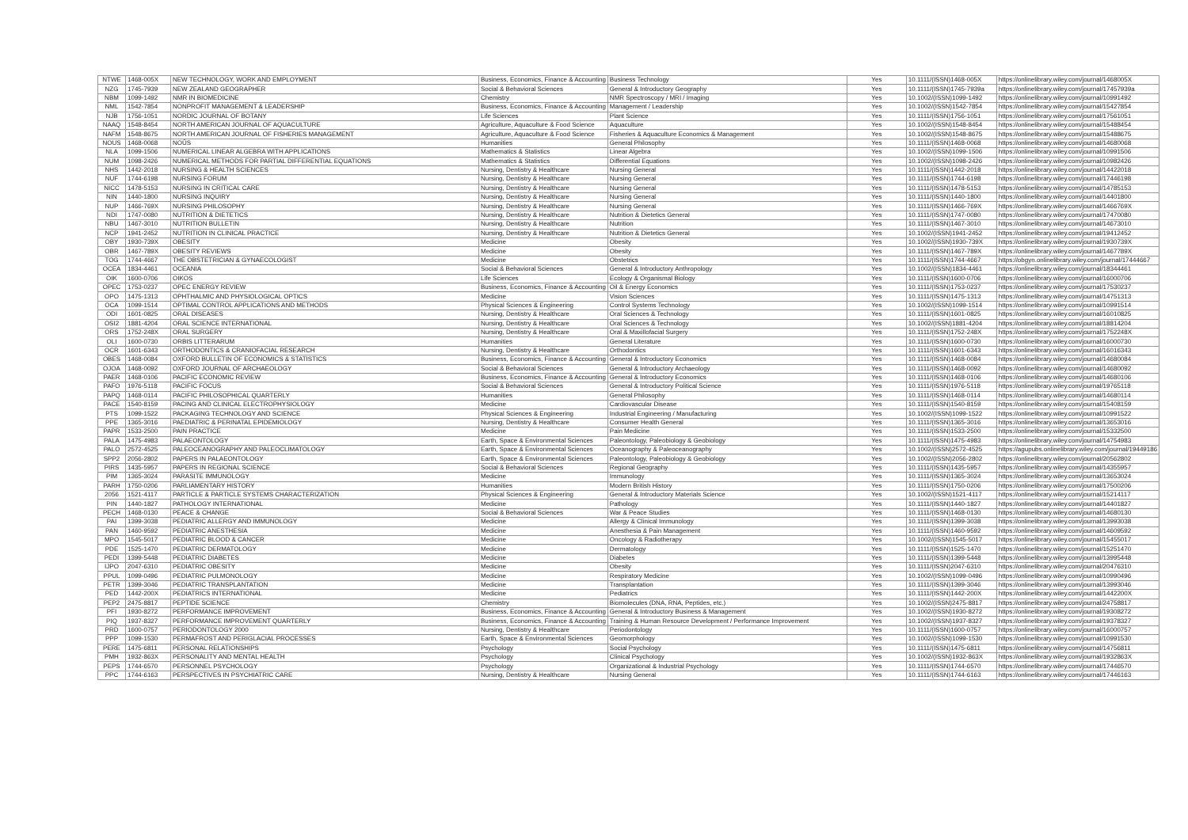| NTWE | 1468-005X | NEW TECHNOLOGY, WORK AND EMPLOYMENT | Business, Economics, Finance & Accounting | Business Technology | Yes | 10.1111/(ISSN)1468-005X | https://onlinelibrary.wiley.com/journal/1468005X |
| NZG | 1745-7939 | NEW ZEALAND GEOGRAPHER | Social & Behavioral Sciences | General & Introductory Geography | Yes | 10.1111/(ISSN)1745-7939a | https://onlinelibrary.wiley.com/journal/17457939a |
| NBM | 1099-1492 | NMR IN BIOMEDICINE | Chemistry | NMR Spectroscopy / MRI / Imaging | Yes | 10.1002/(ISSN)1099-1492 | https://onlinelibrary.wiley.com/journal/10991492 |
| NML | 1542-7854 | NONPROFIT MANAGEMENT & LEADERSHIP | Business, Economics, Finance & Accounting | Management / Leadership | Yes | 10.1002/(ISSN)1542-7854 | https://onlinelibrary.wiley.com/journal/15427854 |
| NJB | 1756-1051 | NORDIC JOURNAL OF BOTANY | Life Sciences | Plant Science | Yes | 10.1111/(ISSN)1756-1051 | https://onlinelibrary.wiley.com/journal/17561051 |
| NAAQ | 1548-8454 | NORTH AMERICAN JOURNAL OF AQUACULTURE | Agriculture, Aquaculture & Food Science | Aquaculture | Yes | 10.1002/(ISSN)1548-8454 | https://onlinelibrary.wiley.com/journal/15488454 |
| NAFM | 1548-8675 | NORTH AMERICAN JOURNAL OF FISHERIES MANAGEMENT | Agriculture, Aquaculture & Food Science | Fisheries & Aquaculture Economics & Management | Yes | 10.1002/(ISSN)1548-8675 | https://onlinelibrary.wiley.com/journal/15488675 |
| NOUS | 1468-0068 | NOÛS | Humanities | General Philosophy | Yes | 10.1111/(ISSN)1468-0068 | https://onlinelibrary.wiley.com/journal/14680068 |
| NLA | 1099-1506 | NUMERICAL LINEAR ALGEBRA WITH APPLICATIONS | Mathematics & Statistics | Linear Algebra | Yes | 10.1002/(ISSN)1099-1506 | https://onlinelibrary.wiley.com/journal/10991506 |
| NUM | 1098-2426 | NUMERICAL METHODS FOR PARTIAL DIFFERENTIAL EQUATIONS | Mathematics & Statistics | Differential Equations | Yes | 10.1002/(ISSN)1098-2426 | https://onlinelibrary.wiley.com/journal/10982426 |
| NHS | 1442-2018 | NURSING & HEALTH SCIENCES | Nursing, Dentistry & Healthcare | Nursing General | Yes | 10.1111/(ISSN)1442-2018 | https://onlinelibrary.wiley.com/journal/14422018 |
| NUF | 1744-6198 | NURSING FORUM | Nursing, Dentistry & Healthcare | Nursing General | Yes | 10.1111/(ISSN)1744-6198 | https://onlinelibrary.wiley.com/journal/17446198 |
| NICC | 1478-5153 | NURSING IN CRITICAL CARE | Nursing, Dentistry & Healthcare | Nursing General | Yes | 10.1111/(ISSN)1478-5153 | https://onlinelibrary.wiley.com/journal/14785153 |
| NIN | 1440-1800 | NURSING INQUIRY | Nursing, Dentistry & Healthcare | Nursing General | Yes | 10.1111/(ISSN)1440-1800 | https://onlinelibrary.wiley.com/journal/14401800 |
| NUP | 1466-769X | NURSING PHILOSOPHY | Nursing, Dentistry & Healthcare | Nursing General | Yes | 10.1111/(ISSN)1466-769X | https://onlinelibrary.wiley.com/journal/1466769X |
| NDI | 1747-0080 | NUTRITION & DIETETICS | Nursing, Dentistry & Healthcare | Nutrition & Dietetics General | Yes | 10.1111/(ISSN)1747-0080 | https://onlinelibrary.wiley.com/journal/17470080 |
| NBU | 1467-3010 | NUTRITION BULLETIN | Nursing, Dentistry & Healthcare | Nutrition | Yes | 10.1111/(ISSN)1467-3010 | https://onlinelibrary.wiley.com/journal/14673010 |
| NCP | 1941-2452 | NUTRITION IN CLINICAL PRACTICE | Nursing, Dentistry & Healthcare | Nutrition & Dietetics General | Yes | 10.1002/(ISSN)1941-2452 | https://onlinelibrary.wiley.com/journal/19412452 |
| OBY | 1930-739X | OBESITY | Medicine | Obesity | Yes | 10.1002/(ISSN)1930-739X | https://onlinelibrary.wiley.com/journal/1930739X |
| OBR | 1467-789X | OBESITY REVIEWS | Medicine | Obesity | Yes | 10.1111/(ISSN)1467-789X | https://onlinelibrary.wiley.com/journal/1467789X |
| TOG | 1744-4667 | THE OBSTETRICIAN & GYNAECOLOGIST | Medicine | Obstetrics | Yes | 10.1111/(ISSN)1744-4667 | https://obgyn.onlinelibrary.wiley.com/journal/17444667 |
| OCEA | 1834-4461 | OCEANIA | Social & Behavioral Sciences | General & Introductory Anthropology | Yes | 10.1002/(ISSN)1834-4461 | https://onlinelibrary.wiley.com/journal/18344461 |
| OIK | 1600-0706 | OIKOS | Life Sciences | Ecology & Organismal Biology | Yes | 10.1111/(ISSN)1600-0706 | https://onlinelibrary.wiley.com/journal/16000706 |
| OPEC | 1753-0237 | OPEC ENERGY REVIEW | Business, Economics, Finance & Accounting | Oil & Energy Economics | Yes | 10.1111/(ISSN)1753-0237 | https://onlinelibrary.wiley.com/journal/17530237 |
| OPO | 1475-1313 | OPHTHALMIC AND PHYSIOLOGICAL OPTICS | Medicine | Vision Sciences | Yes | 10.1111/(ISSN)1475-1313 | https://onlinelibrary.wiley.com/journal/14751313 |
| OCA | 1099-1514 | OPTIMAL CONTROL APPLICATIONS AND METHODS | Physical Sciences & Engineering | Control Systems Technology | Yes | 10.1002/(ISSN)1099-1514 | https://onlinelibrary.wiley.com/journal/10991514 |
| ODI | 1601-0825 | ORAL DISEASES | Nursing, Dentistry & Healthcare | Oral Sciences & Technology | Yes | 10.1111/(ISSN)1601-0825 | https://onlinelibrary.wiley.com/journal/16010825 |
| OSI2 | 1881-4204 | ORAL SCIENCE INTERNATIONAL | Nursing, Dentistry & Healthcare | Oral Sciences & Technology | Yes | 10.1002/(ISSN)1881-4204 | https://onlinelibrary.wiley.com/journal/18814204 |
| ORS | 1752-248X | ORAL SURGERY | Nursing, Dentistry & Healthcare | Oral & Maxillofacial Surgery | Yes | 10.1111/(ISSN)1752-248X | https://onlinelibrary.wiley.com/journal/1752248X |
| OLI | 1600-0730 | ORBIS LITTERARUM | Humanities | General Literature | Yes | 10.1111/(ISSN)1600-0730 | https://onlinelibrary.wiley.com/journal/16000730 |
| OCR | 1601-6343 | ORTHODONTICS & CRANIOFACIAL RESEARCH | Nursing, Dentistry & Healthcare | Orthodontics | Yes | 10.1111/(ISSN)1601-6343 | https://onlinelibrary.wiley.com/journal/16016343 |
| OBES | 1468-0084 | OXFORD BULLETIN OF ECONOMICS & STATISTICS | Business, Economics, Finance & Accounting | General & Introductory Economics | Yes | 10.1111/(ISSN)1468-0084 | https://onlinelibrary.wiley.com/journal/14680084 |
| OJOA | 1468-0092 | OXFORD JOURNAL OF ARCHAEOLOGY | Social & Behavioral Sciences | General & Introductory Archaeology | Yes | 10.1111/(ISSN)1468-0092 | https://onlinelibrary.wiley.com/journal/14680092 |
| PAER | 1468-0106 | PACIFIC ECONOMIC REVIEW | Business, Economics, Finance & Accounting | General & Introductory Economics | Yes | 10.1111/(ISSN)1468-0106 | https://onlinelibrary.wiley.com/journal/14680106 |
| PAFO | 1976-5118 | PACIFIC FOCUS | Social & Behavioral Sciences | General & Introductory Political Science | Yes | 10.1111/(ISSN)1976-5118 | https://onlinelibrary.wiley.com/journal/19765118 |
| PAPQ | 1468-0114 | PACIFIC PHILOSOPHICAL QUARTERLY | Humanities | General Philosophy | Yes | 10.1111/(ISSN)1468-0114 | https://onlinelibrary.wiley.com/journal/14680114 |
| PACE | 1540-8159 | PACING AND CLINICAL ELECTROPHYSIOLOGY | Medicine | Cardiovascular Disease | Yes | 10.1111/(ISSN)1540-8159 | https://onlinelibrary.wiley.com/journal/15408159 |
| PTS | 1099-1522 | PACKAGING TECHNOLOGY AND SCIENCE | Physical Sciences & Engineering | Industrial Engineering / Manufacturing | Yes | 10.1002/(ISSN)1099-1522 | https://onlinelibrary.wiley.com/journal/10991522 |
| PPE | 1365-3016 | PAEDIATRIC & PERINATAL EPIDEMIOLOGY | Nursing, Dentistry & Healthcare | Consumer Health General | Yes | 10.1111/(ISSN)1365-3016 | https://onlinelibrary.wiley.com/journal/13653016 |
| PAPR | 1533-2500 | PAIN PRACTICE | Medicine | Pain Medicine | Yes | 10.1111/(ISSN)1533-2500 | https://onlinelibrary.wiley.com/journal/15332500 |
| PALA | 1475-4983 | PALAEONTOLOGY | Earth, Space & Environmental Sciences | Paleontology, Paleobiology & Geobiology | Yes | 10.1111/(ISSN)1475-4983 | https://onlinelibrary.wiley.com/journal/14754983 |
| PALO | 2572-4525 | PALEOCEANOGRAPHY AND PALEOCLIMATOLOGY | Earth, Space & Environmental Sciences | Oceanography & Paleoceanography | Yes | 10.1002/(ISSN)2572-4525 | https://agupubs.onlinelibrary.wiley.com/journal/19449186 |
| SPP2 | 2056-2802 | PAPERS IN PALAEONTOLOGY | Earth, Space & Environmental Sciences | Paleontology, Paleobiology & Geobiology | Yes | 10.1002/(ISSN)2056-2802 | https://onlinelibrary.wiley.com/journal/20562802 |
| PIRS | 1435-5957 | PAPERS IN REGIONAL SCIENCE | Social & Behavioral Sciences | Regional Geography | Yes | 10.1111/(ISSN)1435-5957 | https://onlinelibrary.wiley.com/journal/14355957 |
| PIM | 1365-3024 | PARASITE IMMUNOLOGY | Medicine | Immunology | Yes | 10.1111/(ISSN)1365-3024 | https://onlinelibrary.wiley.com/journal/13653024 |
| PARH | 1750-0206 | PARLIAMENTARY HISTORY | Humanities | Modern British History | Yes | 10.1111/(ISSN)1750-0206 | https://onlinelibrary.wiley.com/journal/17500206 |
| 2056 | 1521-4117 | PARTICLE & PARTICLE SYSTEMS CHARACTERIZATION | Physical Sciences & Engineering | General & Introductory Materials Science | Yes | 10.1002/(ISSN)1521-4117 | https://onlinelibrary.wiley.com/journal/15214117 |
| PIN | 1440-1827 | PATHOLOGY INTERNATIONAL | Medicine | Pathology | Yes | 10.1111/(ISSN)1440-1827 | https://onlinelibrary.wiley.com/journal/14401827 |
| PECH | 1468-0130 | PEACE & CHANGE | Social & Behavioral Sciences | War & Peace Studies | Yes | 10.1111/(ISSN)1468-0130 | https://onlinelibrary.wiley.com/journal/14680130 |
| PAI | 1399-3038 | PEDIATRIC ALLERGY AND IMMUNOLOGY | Medicine | Allergy & Clinical Immunology | Yes | 10.1111/(ISSN)1399-3038 | https://onlinelibrary.wiley.com/journal/13993038 |
| PAN | 1460-9592 | PEDIATRIC ANESTHESIA | Medicine | Anesthesia & Pain Management | Yes | 10.1111/(ISSN)1460-9592 | https://onlinelibrary.wiley.com/journal/14609592 |
| MPO | 1545-5017 | PEDIATRIC BLOOD & CANCER | Medicine | Oncology & Radiotherapy | Yes | 10.1002/(ISSN)1545-5017 | https://onlinelibrary.wiley.com/journal/15455017 |
| PDE | 1525-1470 | PEDIATRIC DERMATOLOGY | Medicine | Dermatology | Yes | 10.1111/(ISSN)1525-1470 | https://onlinelibrary.wiley.com/journal/15251470 |
| PEDI | 1399-5448 | PEDIATRIC DIABETES | Medicine | Diabetes | Yes | 10.1111/(ISSN)1399-5448 | https://onlinelibrary.wiley.com/journal/13995448 |
| IJPO | 2047-6310 | PEDIATRIC OBESITY | Medicine | Obesity | Yes | 10.1111/(ISSN)2047-6310 | https://onlinelibrary.wiley.com/journal/20476310 |
| PPUL | 1099-0496 | PEDIATRIC PULMONOLOGY | Medicine | Respiratory Medicine | Yes | 10.1002/(ISSN)1099-0496 | https://onlinelibrary.wiley.com/journal/10990496 |
| PETR | 1399-3046 | PEDIATRIC TRANSPLANTATION | Medicine | Transplantation | Yes | 10.1111/(ISSN)1399-3046 | https://onlinelibrary.wiley.com/journal/13993046 |
| PED | 1442-200X | PEDIATRICS INTERNATIONAL | Medicine | Pediatrics | Yes | 10.1111/(ISSN)1442-200X | https://onlinelibrary.wiley.com/journal/1442200X |
| PEP2 | 2475-8817 | PEPTIDE SCIENCE | Chemistry | Biomolecules (DNA, RNA, Peptides, etc.) | Yes | 10.1002/(ISSN)2475-8817 | https://onlinelibrary.wiley.com/journal/24758817 |
| PFI | 1930-8272 | PERFORMANCE IMPROVEMENT | Business, Economics, Finance & Accounting | General & Introductory Business & Management | Yes | 10.1002/(ISSN)1930-8272 | https://onlinelibrary.wiley.com/journal/19308272 |
| PIQ | 1937-8327 | PERFORMANCE IMPROVEMENT QUARTERLY | Business, Economics, Finance & Accounting | Training & Human Resource Development / Performance Improvement | Yes | 10.1002/(ISSN)1937-8327 | https://onlinelibrary.wiley.com/journal/19378327 |
| PRD | 1600-0757 | PERIODONTOLOGY 2000 | Nursing, Dentistry & Healthcare | Periodontology | Yes | 10.1111/(ISSN)1600-0757 | https://onlinelibrary.wiley.com/journal/16000757 |
| PPP | 1099-1530 | PERMAFROST AND PERIGLACIAL PROCESSES | Earth, Space & Environmental Sciences | Geomorphology | Yes | 10.1002/(ISSN)1099-1530 | https://onlinelibrary.wiley.com/journal/10991530 |
| PERE | 1475-6811 | PERSONAL RELATIONSHIPS | Psychology | Social Psychology | Yes | 10.1111/(ISSN)1475-6811 | https://onlinelibrary.wiley.com/journal/14756811 |
| PMH | 1932-863X | PERSONALITY AND MENTAL HEALTH | Psychology | Clinical Psychology | Yes | 10.1002/(ISSN)1932-863X | https://onlinelibrary.wiley.com/journal/1932863X |
| PEPS | 1744-6570 | PERSONNEL PSYCHOLOGY | Psychology | Organizational & Industrial Psychology | Yes | 10.1111/(ISSN)1744-6570 | https://onlinelibrary.wiley.com/journal/17446570 |
| PPC | 1744-6163 | PERSPECTIVES IN PSYCHIATRIC CARE | Nursing, Dentistry & Healthcare | Nursing General | Yes | 10.1111/(ISSN)1744-6163 | https://onlinelibrary.wiley.com/journal/17446163 |